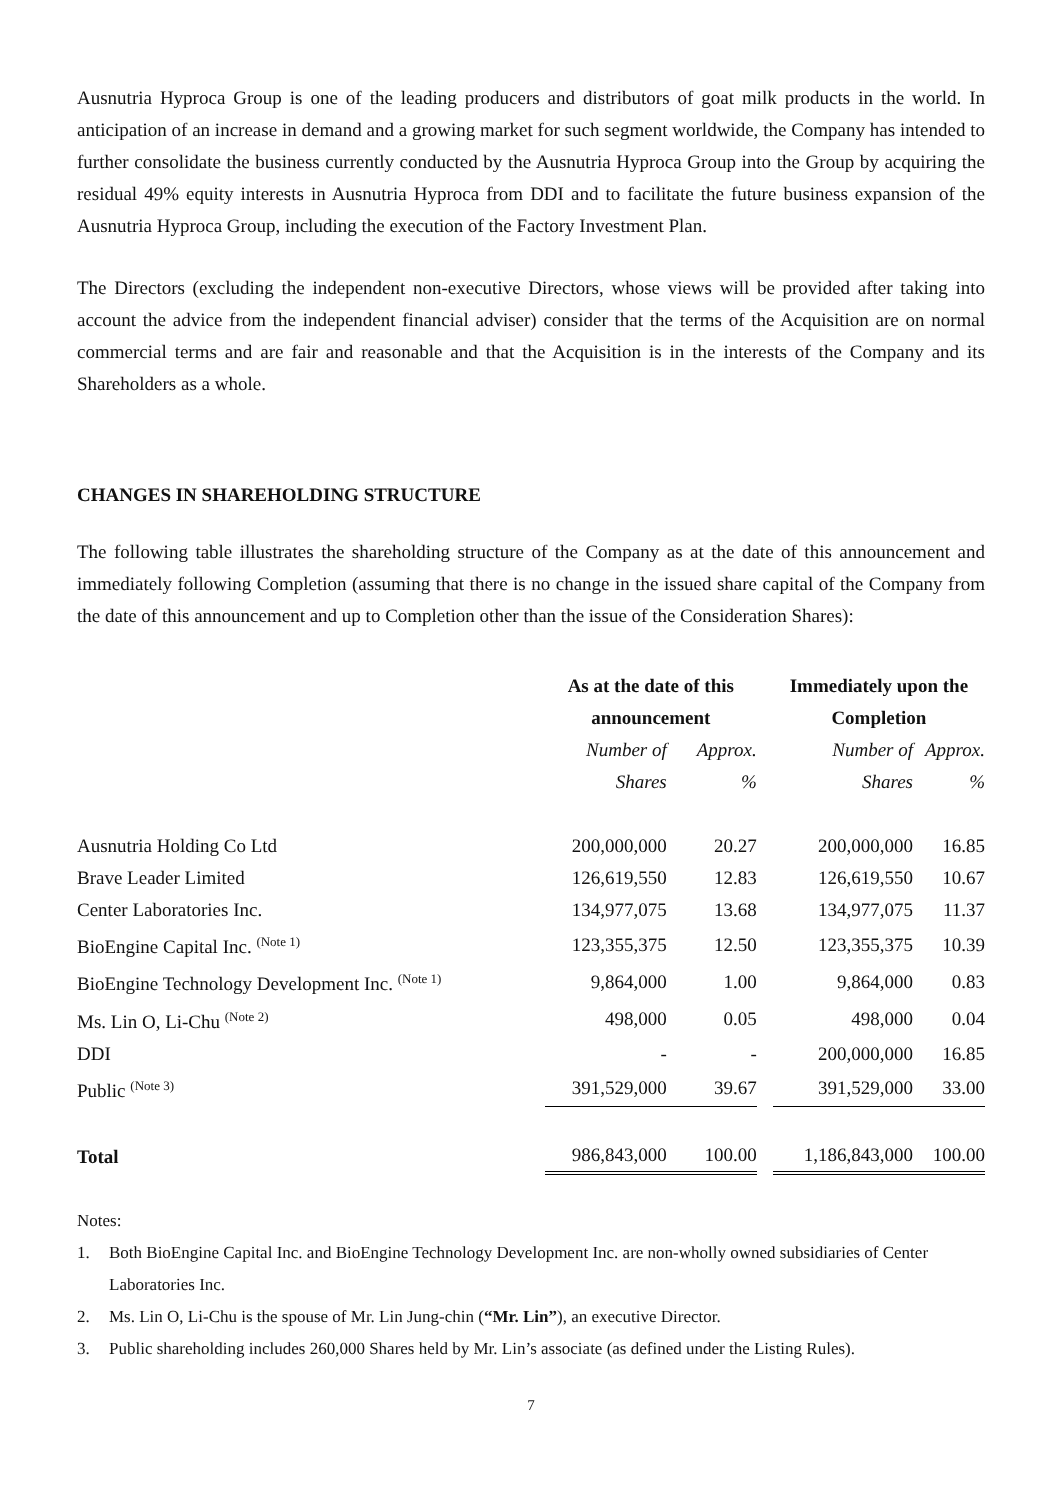Ausnutria Hyproca Group is one of the leading producers and distributors of goat milk products in the world. In anticipation of an increase in demand and a growing market for such segment worldwide, the Company has intended to further consolidate the business currently conducted by the Ausnutria Hyproca Group into the Group by acquiring the residual 49% equity interests in Ausnutria Hyproca from DDI and to facilitate the future business expansion of the Ausnutria Hyproca Group, including the execution of the Factory Investment Plan.
The Directors (excluding the independent non-executive Directors, whose views will be provided after taking into account the advice from the independent financial adviser) consider that the terms of the Acquisition are on normal commercial terms and are fair and reasonable and that the Acquisition is in the interests of the Company and its Shareholders as a whole.
CHANGES IN SHAREHOLDING STRUCTURE
The following table illustrates the shareholding structure of the Company as at the date of this announcement and immediately following Completion (assuming that there is no change in the issued share capital of the Company from the date of this announcement and up to Completion other than the issue of the Consideration Shares):
| | As at the date of this announcement | | | Immediately upon the Completion | |
| | Number of Shares | Approx. % | | Number of Shares | Approx. % |
| Ausnutria Holding Co Ltd | 200,000,000 | 20.27 | | 200,000,000 | 16.85 |
| Brave Leader Limited | 126,619,550 | 12.83 | | 126,619,550 | 10.67 |
| Center Laboratories Inc. | 134,977,075 | 13.68 | | 134,977,075 | 11.37 |
| BioEngine Capital Inc. (Note 1) | 123,355,375 | 12.50 | | 123,355,375 | 10.39 |
| BioEngine Technology Development Inc. (Note 1) | 9,864,000 | 1.00 | | 9,864,000 | 0.83 |
| Ms. Lin O, Li-Chu (Note 2) | 498,000 | 0.05 | | 498,000 | 0.04 |
| DDI | - | - | | 200,000,000 | 16.85 |
| Public (Note 3) | 391,529,000 | 39.67 | | 391,529,000 | 33.00 |
| Total | 986,843,000 | 100.00 | | 1,186,843,000 | 100.00 |
Notes:
1. Both BioEngine Capital Inc. and BioEngine Technology Development Inc. are non-wholly owned subsidiaries of Center Laboratories Inc.
2. Ms. Lin O, Li-Chu is the spouse of Mr. Lin Jung-chin (“Mr. Lin”), an executive Director.
3. Public shareholding includes 260,000 Shares held by Mr. Lin’s associate (as defined under the Listing Rules).
7